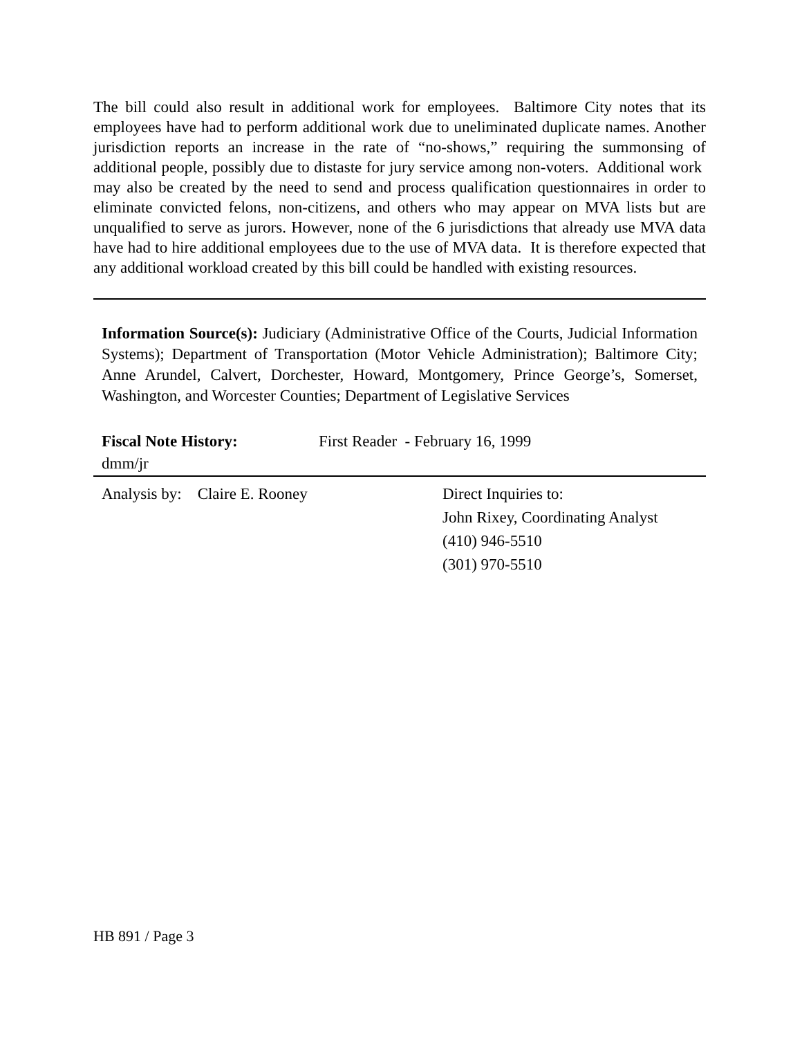The bill could also result in additional work for employees. Baltimore City notes that its employees have had to perform additional work due to uneliminated duplicate names. Another jurisdiction reports an increase in the rate of “no-shows,” requiring the summonsing of additional people, possibly due to distaste for jury service among non-voters. Additional work may also be created by the need to send and process qualification questionnaires in order to eliminate convicted felons, non-citizens, and others who may appear on MVA lists but are unqualified to serve as jurors. However, none of the 6 jurisdictions that already use MVA data have had to hire additional employees due to the use of MVA data. It is therefore expected that any additional workload created by this bill could be handled with existing resources.
Information Source(s): Judiciary (Administrative Office of the Courts, Judicial Information Systems); Department of Transportation (Motor Vehicle Administration); Baltimore City; Anne Arundel, Calvert, Dorchester, Howard, Montgomery, Prince George’s, Somerset, Washington, and Worcester Counties; Department of Legislative Services
Fiscal Note History: First Reader - February 16, 1999
dmm/jr
Analysis by: Claire E. Rooney Direct Inquiries to:
John Rixey, Coordinating Analyst
(410) 946-5510
(301) 970-5510
HB 891 / Page 3